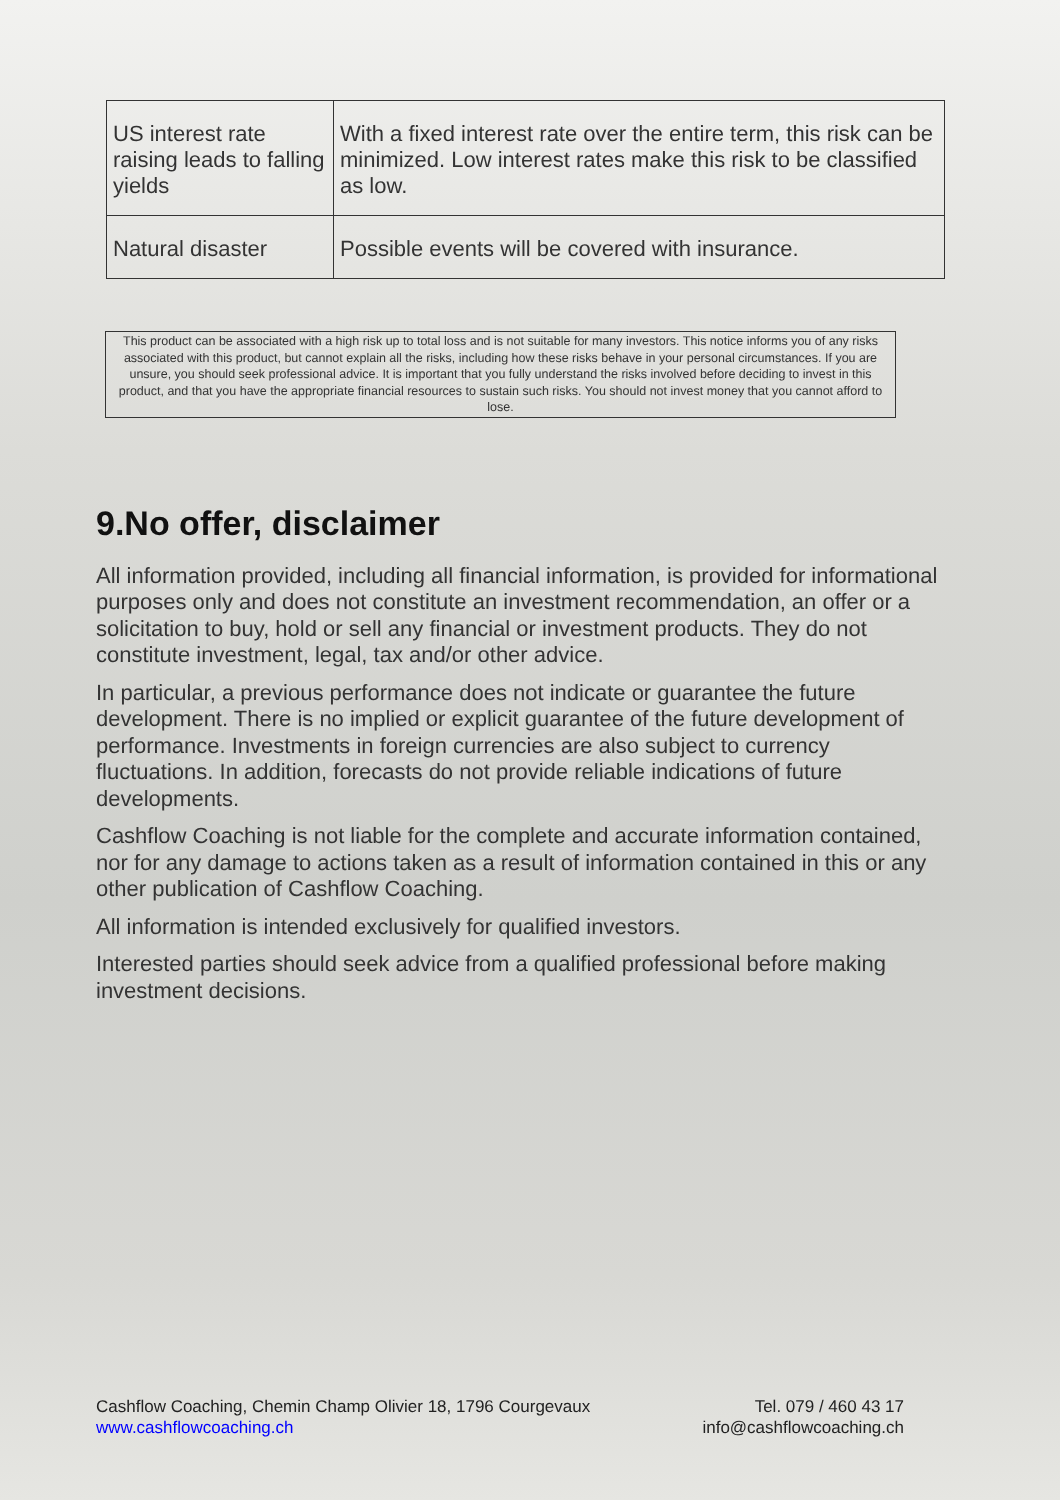| US interest rate raising leads to falling yields | With a fixed interest rate over the entire term, this risk can be minimized. Low interest rates make this risk to be classified as low. |
| Natural disaster | Possible events will be covered with insurance. |
This product can be associated with a high risk up to total loss and is not suitable for many investors. This notice informs you of any risks associated with this product, but cannot explain all the risks, including how these risks behave in your personal circumstances. If you are unsure, you should seek professional advice. It is important that you fully understand the risks involved before deciding to invest in this product, and that you have the appropriate financial resources to sustain such risks. You should not invest money that you cannot afford to lose.
9.No offer, disclaimer
All information provided, including all financial information, is provided for informational purposes only and does not constitute an investment recommendation, an offer or a solicitation to buy, hold or sell any financial or investment products. They do not constitute investment, legal, tax and/or other advice.
In particular, a previous performance does not indicate or guarantee the future development. There is no implied or explicit guarantee of the future development of performance. Investments in foreign currencies are also subject to currency fluctuations. In addition, forecasts do not provide reliable indications of future developments.
Cashflow Coaching is not liable for the complete and accurate information contained, nor for any damage to actions taken as a result of information contained in this or any other publication of Cashflow Coaching.
All information is intended exclusively for qualified investors.
Interested parties should seek advice from a qualified professional before making investment decisions.
Cashflow Coaching, Chemin Champ Olivier 18, 1796 Courgevaux
www.cashflowcoaching.ch
Tel. 079 / 460 43 17
info@cashflowcoaching.ch